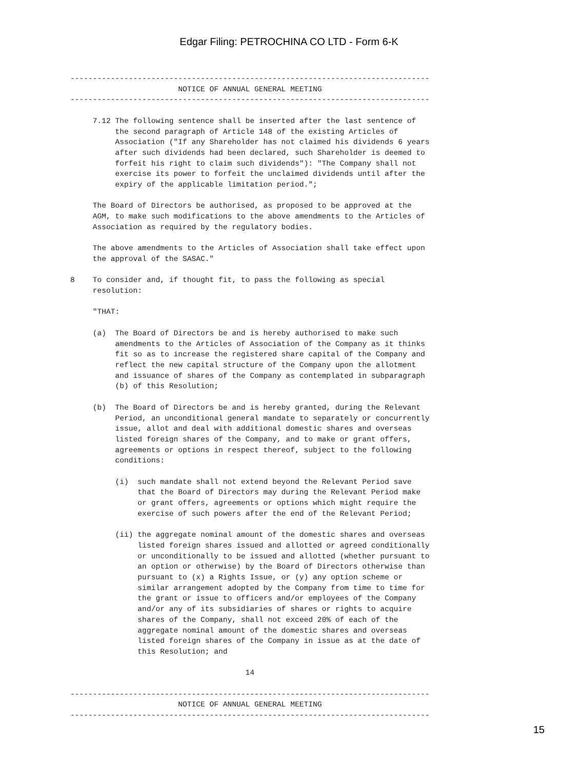Edgar Filing: PETROCHINA CO LTD - Form 6-K
--------------------------------------------------------------------------------
                        NOTICE OF ANNUAL GENERAL MEETING
--------------------------------------------------------------------------------

     7.12 The following sentence shall be inserted after the last sentence of
          the second paragraph of Article 148 of the existing Articles of
          Association ("If any Shareholder has not claimed his dividends 6 years
          after such dividends had been declared, such Shareholder is deemed to
          forfeit his right to claim such dividends"): "The Company shall not
          exercise its power to forfeit the unclaimed dividends until after the
          expiry of the applicable limitation period.";

     The Board of Directors be authorised, as proposed to be approved at the
     AGM, to make such modifications to the above amendments to the Articles of
     Association as required by the regulatory bodies.

     The above amendments to the Articles of Association shall take effect upon
     the approval of the SASAC."

8    To consider and, if thought fit, to pass the following as special
     resolution:

     "THAT:

     (a)  The Board of Directors be and is hereby authorised to make such
          amendments to the Articles of Association of the Company as it thinks
          fit so as to increase the registered share capital of the Company and
          reflect the new capital structure of the Company upon the allotment
          and issuance of shares of the Company as contemplated in subparagraph
          (b) of this Resolution;

     (b)  The Board of Directors be and is hereby granted, during the Relevant
          Period, an unconditional general mandate to separately or concurrently
          issue, allot and deal with additional domestic shares and overseas
          listed foreign shares of the Company, and to make or grant offers,
          agreements or options in respect thereof, subject to the following
          conditions:

          (i)  such mandate shall not extend beyond the Relevant Period save
               that the Board of Directors may during the Relevant Period make
               or grant offers, agreements or options which might require the
               exercise of such powers after the end of the Relevant Period;

          (ii) the aggregate nominal amount of the domestic shares and overseas
               listed foreign shares issued and allotted or agreed conditionally
               or unconditionally to be issued and allotted (whether pursuant to
               an option or otherwise) by the Board of Directors otherwise than
               pursuant to (x) a Rights Issue, or (y) any option scheme or
               similar arrangement adopted by the Company from time to time for
               the grant or issue to officers and/or employees of the Company
               and/or any of its subsidiaries of shares or rights to acquire
               shares of the Company, shall not exceed 20% of each of the
               aggregate nominal amount of the domestic shares and overseas
               listed foreign shares of the Company in issue as at the date of
               this Resolution; and

                                       14

--------------------------------------------------------------------------------
                        NOTICE OF ANNUAL GENERAL MEETING
--------------------------------------------------------------------------------
15